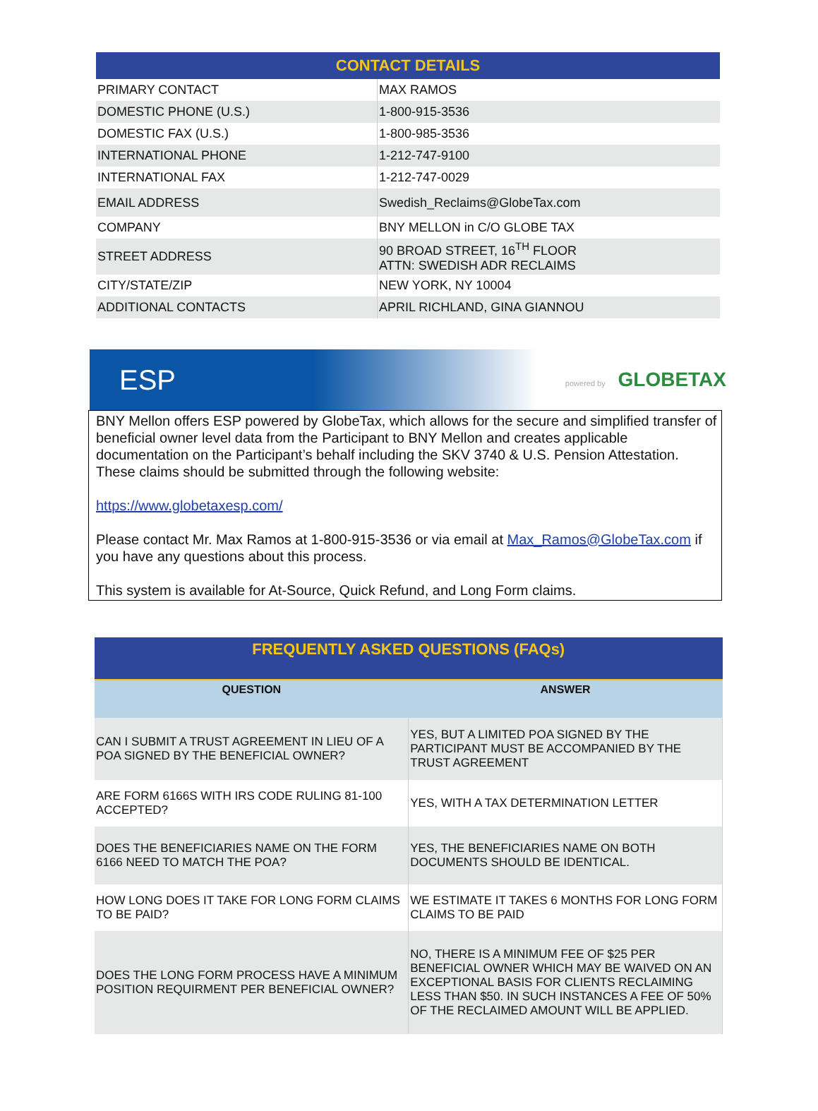| CONTACT DETAILS | |
| --- | --- |
| PRIMARY CONTACT | MAX RAMOS |
| DOMESTIC PHONE (U.S.) | 1-800-915-3536 |
| DOMESTIC FAX (U.S.) | 1-800-985-3536 |
| INTERNATIONAL PHONE | 1-212-747-9100 |
| INTERNATIONAL FAX | 1-212-747-0029 |
| EMAIL ADDRESS | Swedish_Reclaims@GlobeTax.com |
| COMPANY | BNY MELLON in C/O GLOBE TAX |
| STREET ADDRESS | 90 BROAD STREET, 16<sup>TH</sup> FLOOR ATTN: SWEDISH ADR RECLAIMS |
| CITY/STATE/ZIP | NEW YORK, NY 10004 |
| ADDITIONAL CONTACTS | APRIL RICHLAND, GINA GIANNOU |
ESP powered by GLOBETAX
BNY Mellon offers ESP powered by GlobeTax, which allows for the secure and simplified transfer of beneficial owner level data from the Participant to BNY Mellon and creates applicable documentation on the Participant’s behalf including the SKV 3740 & U.S. Pension Attestation. These claims should be submitted through the following website:
https://www.globetaxesp.com/
Please contact Mr. Max Ramos at 1-800-915-3536 or via email at Max_Ramos@GlobeTax.com if you have any questions about this process.
This system is available for At-Source, Quick Refund, and Long Form claims.
| FREQUENTLY ASKED QUESTIONS (FAQs) | |
| --- | --- |
| QUESTION | ANSWER |
| CAN I SUBMIT A TRUST AGREEMENT IN LIEU OF A POA SIGNED BY THE BENEFICIAL OWNER? | YES, BUT A LIMITED POA SIGNED BY THE PARTICIPANT MUST BE ACCOMPANIED BY THE TRUST AGREEMENT |
| ARE FORM 6166S WITH IRS CODE RULING 81-100 ACCEPTED? | YES, WITH A TAX DETERMINATION LETTER |
| DOES THE BENEFICIARIES NAME ON THE FORM 6166 NEED TO MATCH THE POA? | YES, THE BENEFICIARIES NAME ON BOTH DOCUMENTS SHOULD BE IDENTICAL. |
| HOW LONG DOES IT TAKE FOR LONG FORM CLAIMS TO BE PAID? | WE ESTIMATE IT TAKES 6 MONTHS FOR LONG FORM CLAIMS TO BE PAID |
| DOES THE LONG FORM PROCESS HAVE A MINIMUM POSITION REQUIRMENT PER BENEFICIAL OWNER? | NO, THERE IS A MINIMUM FEE OF $25 PER BENEFICIAL OWNER WHICH MAY BE WAIVED ON AN EXCEPTIONAL BASIS FOR CLIENTS RECLAIMING LESS THAN $50. IN SUCH INSTANCES A FEE OF 50% OF THE RECLAIMED AMOUNT WILL BE APPLIED. |